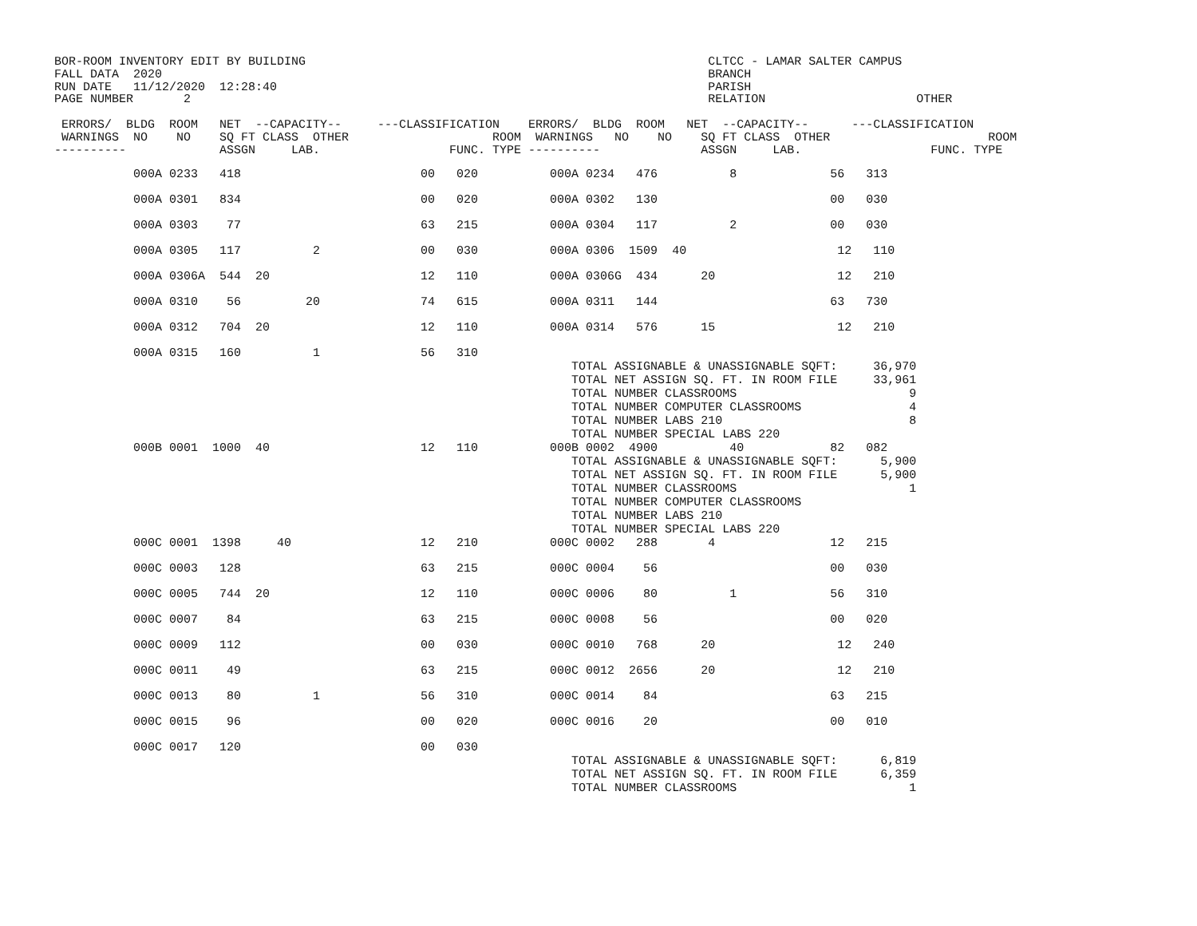BOR-ROOM INVENTORY EDIT BY BUILDING                                                        CLTCC - LAMAR SALTER CAMPUS
FALL DATA  2020                                                                            BRANCH
RUN DATE   11/12/2020  12:28:40                                                            PARISH
PAGE NUMBER       2                                                                        RELATION                     OTHER

 ERRORS/  BLDG  ROOM   NET  --CAPACITY--     ---CLASSIFICATION    ERRORS/  BLDG  ROOM   NET  --CAPACITY--      ---CLASSIFICATION
 WARNINGS  NO    NO    SQ FT CLASS  OTHER                    ROOM  WARNINGS   NO    NO    SQ FT CLASS  OTHER                      ROOM
----------             ASSGN     LAB.                  FUNC. TYPE ----------              ASSGN     LAB.                  FUNC. TYPE
| 000A 0233 418 00 020 000A 0234 476 8 56 313 |
| 000A 0301 834 00 020 000A 0302 130 00 030 |
| 000A 0303 77 63 215 000A 0304 117 2 00 030 |
| 000A 0305 117 2 00 030 000A 0306 1509 40 12 110 |
| 000A 0306A 544 20 12 110 000A 0306G 434 20 12 210 |
| 000A 0310 56 20 74 615 000A 0311 144 63 730 |
| 000A 0312 704 20 12 110 000A 0314 576 15 12 210 |
| 000A 0315 160 1 56 310 TOTAL ASSIGNABLE & UNASSIGNABLE SQFT: 36,970 TOTAL NET ASSIGN SQ. FT. IN ROOM FILE 33,961 TOTAL NUMBER CLASSROOMS 9 TOTAL NUMBER COMPUTER CLASSROOMS 4 TOTAL NUMBER LABS 210 8 TOTAL NUMBER SPECIAL LABS 220 |
| 000B 0001 1000 40 12 110 000B 0002 4900 40 82 082 TOTAL ASSIGNABLE & UNASSIGNABLE SQFT: 5,900 TOTAL NET ASSIGN SQ. FT. IN ROOM FILE 5,900 TOTAL NUMBER CLASSROOMS 1 TOTAL NUMBER COMPUTER CLASSROOMS TOTAL NUMBER LABS 210 TOTAL NUMBER SPECIAL LABS 220 |
| 000C 0001 1398 40 12 210 000C 0002 288 4 12 215 |
| 000C 0003 128 63 215 000C 0004 56 00 030 |
| 000C 0005 744 20 12 110 000C 0006 80 1 56 310 |
| 000C 0007 84 63 215 000C 0008 56 00 020 |
| 000C 0009 112 00 030 000C 0010 768 20 12 240 |
| 000C 0011 49 63 215 000C 0012 2656 20 12 210 |
| 000C 0013 80 1 56 310 000C 0014 84 63 215 |
| 000C 0015 96 00 020 000C 0016 20 00 010 |
| 000C 0017 120 00 030 TOTAL ASSIGNABLE & UNASSIGNABLE SQFT: 6,819 TOTAL NET ASSIGN SQ. FT. IN ROOM FILE 6,359 TOTAL NUMBER CLASSROOMS 1 |